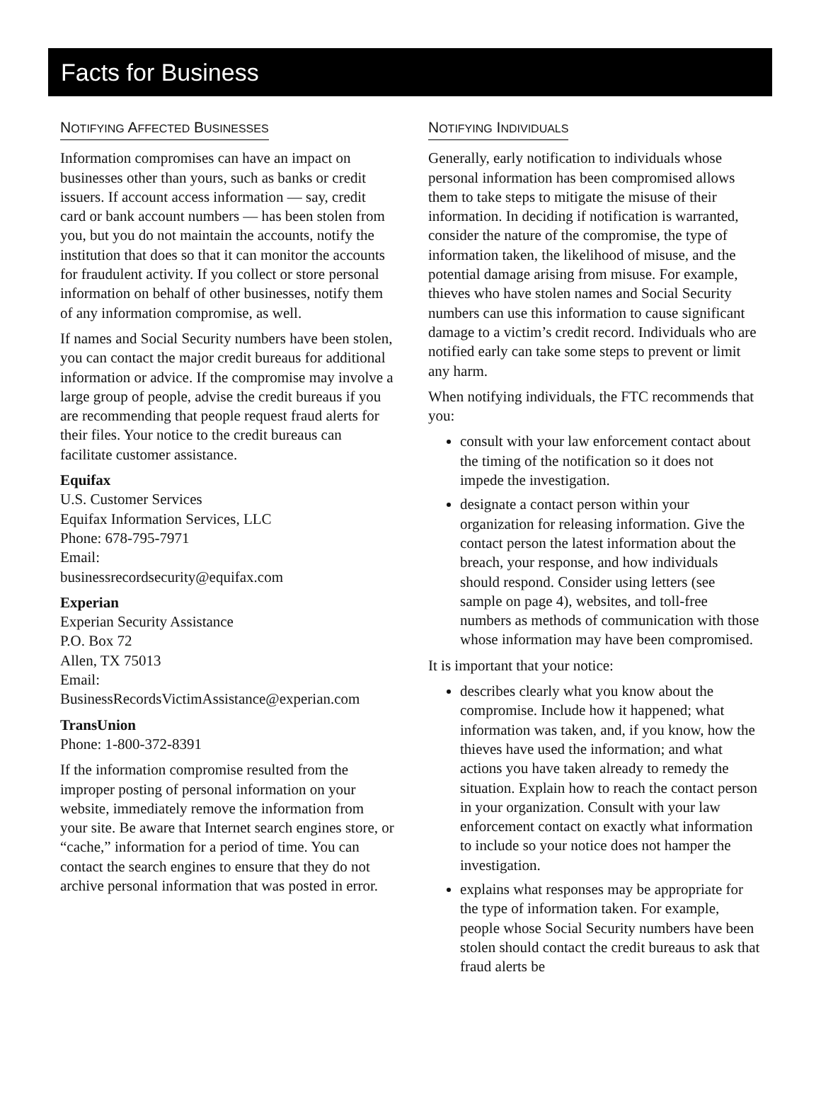Facts for Business
NOTIFYING AFFECTED BUSINESSES
Information compromises can have an impact on businesses other than yours, such as banks or credit issuers. If account access information — say, credit card or bank account numbers — has been stolen from you, but you do not maintain the accounts, notify the institution that does so that it can monitor the accounts for fraudulent activity. If you collect or store personal information on behalf of other businesses, notify them of any information compromise, as well.
If names and Social Security numbers have been stolen, you can contact the major credit bureaus for additional information or advice. If the compromise may involve a large group of people, advise the credit bureaus if you are recommending that people request fraud alerts for their files. Your notice to the credit bureaus can facilitate customer assistance.
Equifax
U.S. Customer Services
Equifax Information Services, LLC
Phone: 678-795-7971
Email:
businessrecordsecurity@equifax.com
Experian
Experian Security Assistance
P.O. Box 72
Allen, TX 75013
Email:
BusinessRecordsVictimAssistance@experian.com
TransUnion
Phone: 1-800-372-8391
If the information compromise resulted from the improper posting of personal information on your website, immediately remove the information from your site. Be aware that Internet search engines store, or “cache,” information for a period of time. You can contact the search engines to ensure that they do not archive personal information that was posted in error.
NOTIFYING INDIVIDUALS
Generally, early notification to individuals whose personal information has been compromised allows them to take steps to mitigate the misuse of their information. In deciding if notification is warranted, consider the nature of the compromise, the type of information taken, the likelihood of misuse, and the potential damage arising from misuse. For example, thieves who have stolen names and Social Security numbers can use this information to cause significant damage to a victim’s credit record. Individuals who are notified early can take some steps to prevent or limit any harm.
When notifying individuals, the FTC recommends that you:
consult with your law enforcement contact about the timing of the notification so it does not impede the investigation.
designate a contact person within your organization for releasing information. Give the contact person the latest information about the breach, your response, and how individuals should respond. Consider using letters (see sample on page 4), websites, and toll-free numbers as methods of communication with those whose information may have been compromised.
It is important that your notice:
describes clearly what you know about the compromise. Include how it happened; what information was taken, and, if you know, how the thieves have used the information; and what actions you have taken already to remedy the situation. Explain how to reach the contact person in your organization. Consult with your law enforcement contact on exactly what information to include so your notice does not hamper the investigation.
explains what responses may be appropriate for the type of information taken. For example, people whose Social Security numbers have been stolen should contact the credit bureaus to ask that fraud alerts be